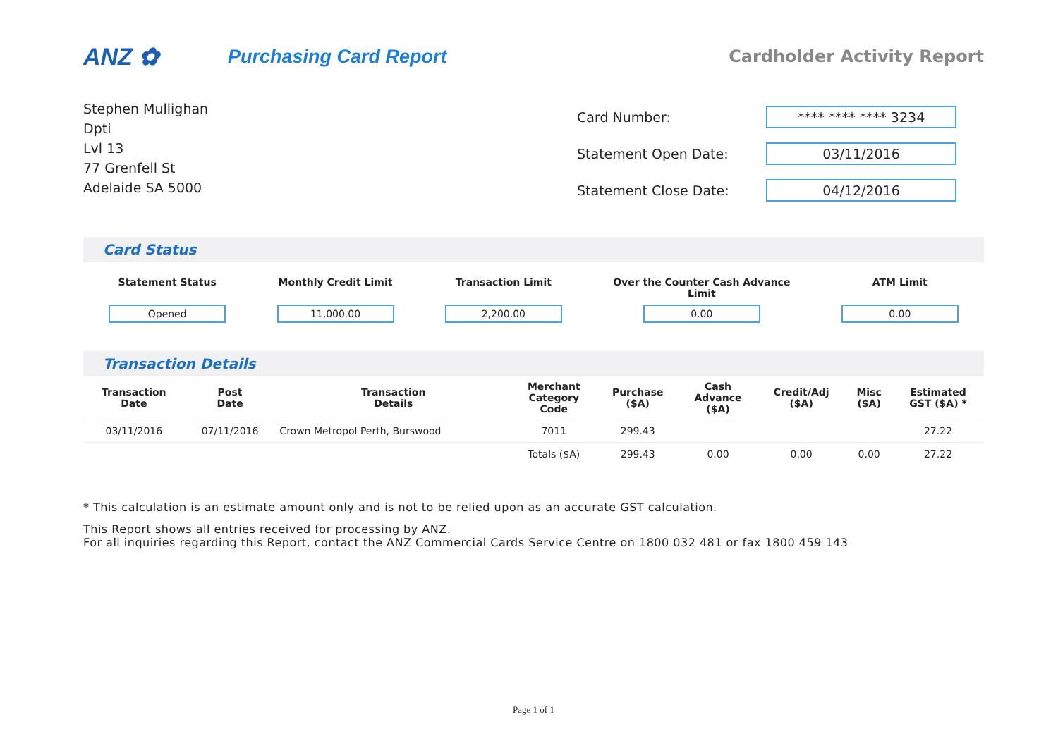ANZ ✿
Purchasing Card Report Cardholder Activity Report
Stephen Mullighan
Dpti
Lvl 13
77 Grenfell St
Adelaide SA 5000
Card Number:
**** **** **** 3234
Statement Open Date:
03/11/2016
Statement Close Date:
04/12/2016
Card Status
Statement Status
Opened
Monthly Credit Limit
11,000.00
Transaction Limit
2,200.00
Over the Counter Cash Advance
Limit
0.00
ATM Limit
0.00
Transaction Details
| Transaction Date | Post Date | Transaction Details | Merchant Category Code | Purchase ($A) | Cash Advance ($A) | Credit/Adj ($A) | Misc ($A) | Estimated GST ($A) * |
| --- | --- | --- | --- | --- | --- | --- | --- | --- |
| 03/11/2016 | 07/11/2016 | Crown Metropol Perth, Burswood | 7011 | 299.43 | | | | 27.22 |
| | | | Totals ($A) | 299.43 | 0.00 | 0.00 | 0.00 | 27.22 |
* This calculation is an estimate amount only and is not to be relied upon as an accurate GST calculation.
This Report shows all entries received for processing by ANZ.
For all inquiries regarding this Report, contact the ANZ Commercial Cards Service Centre on 1800 032 481 or fax 1800 459 143
Page 1 of 1